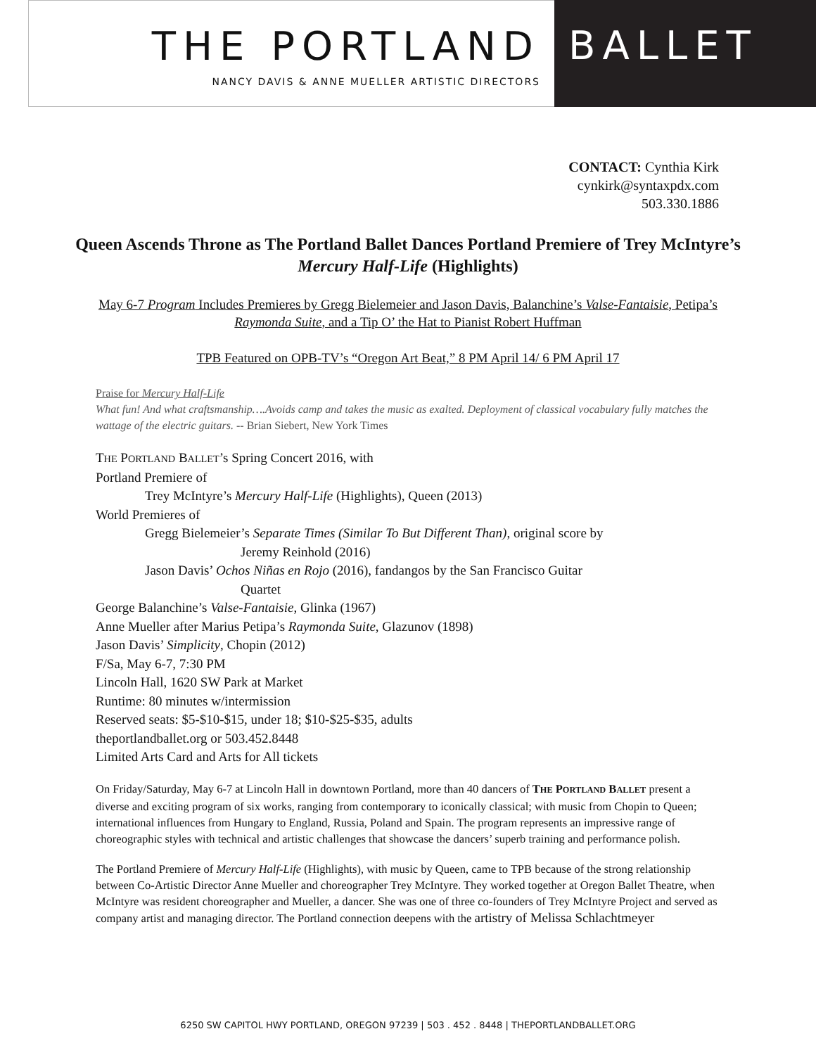THE PORTLAND
NANCY DAVIS & ANNE MUELLER ARTISTIC DIRECTORS
BALLET
CONTACT: Cynthia Kirk
cynkirk@syntaxpdx.com
503.330.1886
Queen Ascends Throne as The Portland Ballet Dances Portland Premiere of Trey McIntyre’s Mercury Half-Life (Highlights)
May 6-7 Program Includes Premieres by Gregg Bielemeier and Jason Davis, Balanchine’s Valse-Fantaisie, Petipa’s Raymonda Suite, and a Tip O’ the Hat to Pianist Robert Huffman
TPB Featured on OPB-TV’s “Oregon Art Beat,” 8 PM April 14/ 6 PM April 17
Praise for Mercury Half-Life
What fun! And what craftsmanship….Avoids camp and takes the music as exalted. Deployment of classical vocabulary fully matches the wattage of the electric guitars. -- Brian Siebert, New York Times
THE PORTLAND BALLET’s Spring Concert 2016, with
Portland Premiere of
Trey McIntyre’s Mercury Half-Life (Highlights), Queen (2013)
World Premieres of
Gregg Bielemeier’s Separate Times (Similar To But Different Than), original score by
Jeremy Reinhold (2016)
Jason Davis’ Ochos Niñas en Rojo (2016), fandangos by the San Francisco Guitar
Quartet
George Balanchine’s Valse-Fantaisie, Glinka (1967)
Anne Mueller after Marius Petipa’s Raymonda Suite, Glazunov (1898)
Jason Davis’ Simplicity, Chopin (2012)
F/Sa, May 6-7, 7:30 PM
Lincoln Hall, 1620 SW Park at Market
Runtime: 80 minutes w/intermission
Reserved seats: $5-$10-$15, under 18; $10-$25-$35, adults
theportlandballet.org or 503.452.8448
Limited Arts Card and Arts for All tickets
On Friday/Saturday, May 6-7 at Lincoln Hall in downtown Portland, more than 40 dancers of THE PORTLAND BALLET present a diverse and exciting program of six works, ranging from contemporary to iconically classical; with music from Chopin to Queen; international influences from Hungary to England, Russia, Poland and Spain. The program represents an impressive range of choreographic styles with technical and artistic challenges that showcase the dancers’ superb training and performance polish.
The Portland Premiere of Mercury Half-Life (Highlights), with music by Queen, came to TPB because of the strong relationship between Co-Artistic Director Anne Mueller and choreographer Trey McIntyre. They worked together at Oregon Ballet Theatre, when McIntyre was resident choreographer and Mueller, a dancer. She was one of three co-founders of Trey McIntyre Project and served as company artist and managing director. The Portland connection deepens with the artistry of Melissa Schlachtmeyer
6250 SW CAPITOL HWY PORTLAND, OREGON 97239 | 503 . 452 . 8448 | THEPORTLANDBALLET.ORG